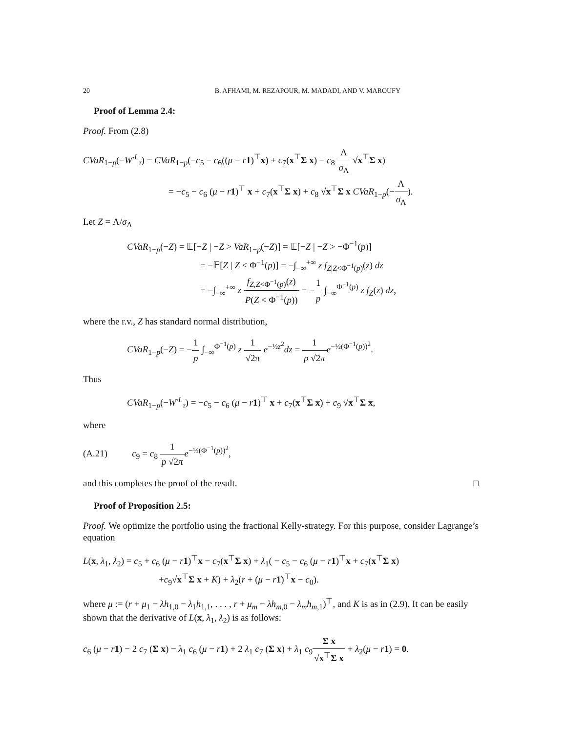20 B. AFHAMI, M. REZAPOUR, M. MADADI, AND V. MAROUFY
Proof of Lemma 2.4:
Proof. From (2.8)
CVaR<sub>1−p</sub>(−W′<sup>L</sup><sub>τ</sub>) = CVaR<sub>1−p</sub>(−c<sub>5</sub> − c<sub>6</sub>((μ − r 1)<sup>⊤</sup>x) + c<sub>7</sub>(x<sup>⊤</sup>Σ x) − c<sub>8</sub> Λ σ<sub>Λ</sub> √x<sup>⊤</sup>Σ x)
= −c<sub>5</sub> − c<sub>6</sub> (μ − r 1)<sup>⊤</sup> x + c<sub>7</sub>(x<sup>⊤</sup>Σ x) + c<sub>8</sub> √x<sup>⊤</sup>Σ x CVaR<sub>1−p</sub>(−Λ σ<sub>Λ</sub>).
Let Z = Λ/σ<sub>Λ</sub>
CVaR<sub>1−p</sub>(−Z) = 𝔼[−Z | −Z > VaR<sub>1−p</sub>(−Z)] = 𝔼[−Z | −Z > −Φ<sup>−1</sup>(p)]
= −𝔼[Z | Z < Φ<sup>−1</sup>(p)] = −∫<sub>−∞</sub><sup>+∞</sup> z f<sub>Z|Z<Φ<sup>−1</sup>(p)</sub>(z) dz
= −∫<sub>−∞</sub><sup>+∞</sup> z f<sub>Z,Z<Φ<sup>−1</sup>(p)</sub>(z) P(Z < Φ<sup>−1</sup>(p)) = −1 p ∫<sub>−∞</sub><sup>Φ<sup>−1</sup>(p)</sup> z f<sub>Z</sub>(z) dz,
where the r.v., Z has standard normal distribution,
CVaR<sub>1−p</sub>(−Z) = −1 p ∫<sub>−∞</sub><sup>Φ<sup>−1</sup>(p)</sup> z 1 √2π e<sup>−½z<sup>2</sup></sup>dz = 1 p √2π e<sup>−½(Φ<sup>−1</sup>(p))<sup>2</sup></sup>.
Thus
CVaR<sub>1−p</sub>(−W′<sup>L</sup><sub>τ</sub>) = −c<sub>5</sub> − c<sub>6</sub> (μ − r 1)<sup>⊤</sup> x + c<sub>7</sub>(x<sup>⊤</sup>Σ x) + c<sub>9</sub> √x<sup>⊤</sup>Σ x,
where
(A.21) c<sub>9</sub> = c<sub>8</sub> 1 p √2π e<sup>−½(Φ<sup>−1</sup>(p))<sup>2</sup></sup>,
and this completes the proof of the result. □
Proof of Proposition 2.5:
Proof. We optimize the portfolio using the fractional Kelly-strategy. For this purpose, consider Lagrange’s equation
L(x, λ<sub>1</sub>, λ<sub>2</sub>) = c<sub>5</sub> + c<sub>6</sub> (μ − r 1)<sup>⊤</sup>x − c<sub>7</sub>(x<sup>⊤</sup>Σ x) + λ<sub>1</sub>( − c<sub>5</sub> − c<sub>6</sub> (μ − r 1)<sup>⊤</sup>x + c<sub>7</sub>(x<sup>⊤</sup>Σ x)
+c<sub>9</sub>√x<sup>⊤</sup>Σ x + K) + λ<sub>2</sub>(r + (μ − r 1)<sup>⊤</sup>x − c<sub>0</sub>).
where μ := (r + μ<sub>1</sub> − λh<sub>1,0</sub> − λ<sub>1</sub>h<sub>1,1</sub>, . . . , r + μ<sub>m</sub> − λh<sub>m,0</sub> − λ<sub>m</sub>h<sub>m,1</sub>)<sup>⊤</sup>, and K is as in (2.9). It can be easily shown that the derivative of L(x, λ<sub>1</sub>, λ<sub>2</sub>) is as follows:
c<sub>6</sub> (μ − r 1) − 2 c<sub>7</sub> (Σ x) − λ<sub>1</sub> c<sub>6</sub> (μ − r 1) + 2 λ<sub>1</sub> c<sub>7</sub> (Σ x) + λ<sub>1</sub> c<sub>9</sub>Σ x √x<sup>⊤</sup>Σ x + λ<sub>2</sub>(μ − r 1) = 0.